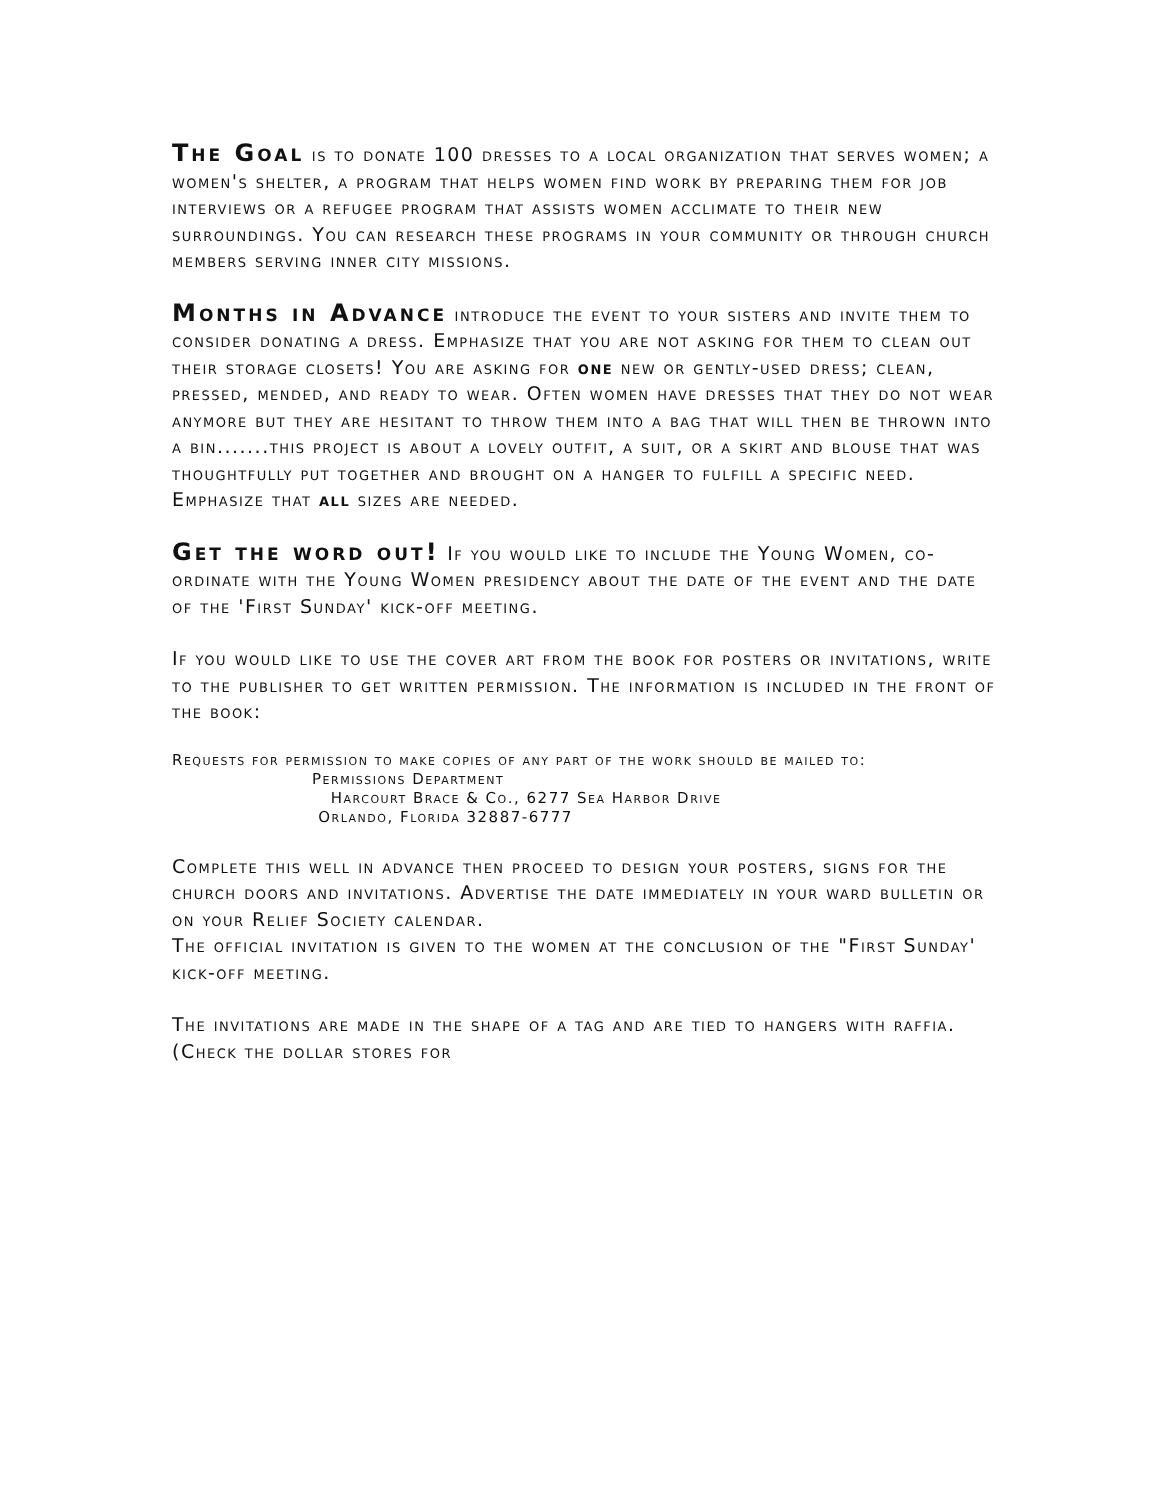The Goal is to donate 100 dresses to a local organization that serves women; a women's shelter, a program that helps women find work by preparing them for job interviews or a refugee program that assists women acclimate to their new surroundings. You can research these programs in your community or through church members serving inner city missions.
Months in Advance introduce the event to your sisters and invite them to consider donating a dress. Emphasize that you are not asking for them to clean out their storage closets! You are asking for one new or gently-used dress; clean, pressed, mended, and ready to wear. Often women have dresses that they do not wear anymore but they are hesitant to throw them into a bag that will then be thrown into a bin.......this project is about a lovely outfit, a suit, or a skirt and blouse that was thoughtfully put together and brought on a hanger to fulfill a specific need. Emphasize that all sizes are needed.
Get the word out! If you would like to include the Young Women, co-ordinate with the Young Women presidency about the date of the event and the date of the 'First Sunday' kick-off meeting.
If you would like to use the cover art from the book for posters or invitations, write to the publisher to get written permission. The information is included in the front of the book:
Requests for permission to make copies of any part of the work should be mailed to:
Permissions Department
Harcourt Brace & Co., 6277 Sea Harbor Drive
Orlando, Florida 32887-6777
Complete this well in advance then proceed to design your posters, signs for the church doors and invitations. Advertise the date immediately in your ward bulletin or on your Relief Society calendar.
The official invitation is given to the women at the conclusion of the "First Sunday' kick-off meeting.
The invitations are made in the shape of a tag and are tied to hangers with raffia. (Check the dollar stores for